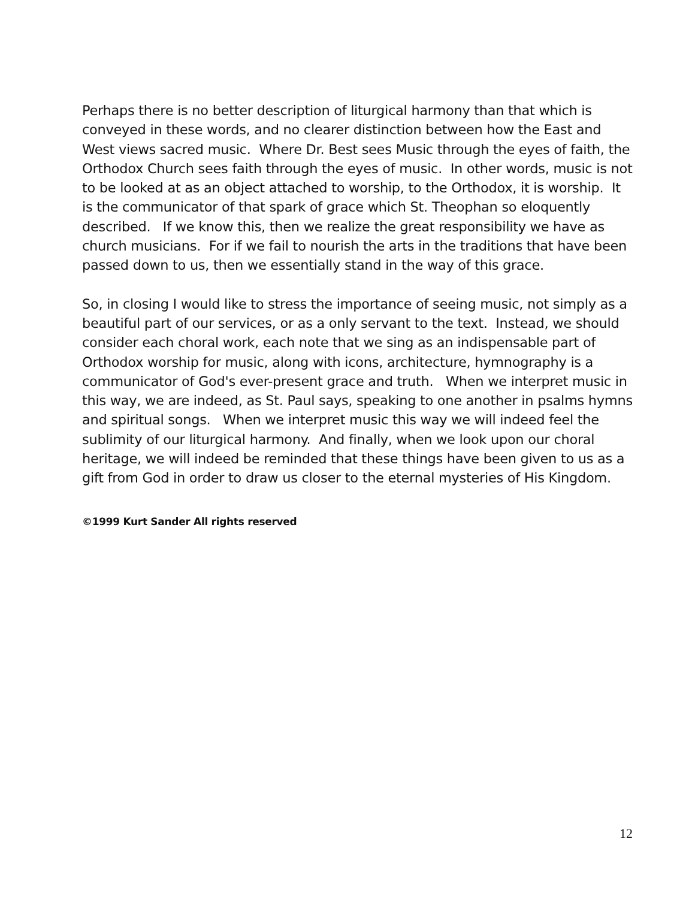Perhaps there is no better description of liturgical harmony than that which is conveyed in these words, and no clearer distinction between how the East and West views sacred music. Where Dr. Best sees Music through the eyes of faith, the Orthodox Church sees faith through the eyes of music. In other words, music is not to be looked at as an object attached to worship, to the Orthodox, it is worship. It is the communicator of that spark of grace which St. Theophan so eloquently described. If we know this, then we realize the great responsibility we have as church musicians. For if we fail to nourish the arts in the traditions that have been passed down to us, then we essentially stand in the way of this grace.
So, in closing I would like to stress the importance of seeing music, not simply as a beautiful part of our services, or as a only servant to the text. Instead, we should consider each choral work, each note that we sing as an indispensable part of Orthodox worship for music, along with icons, architecture, hymnography is a communicator of God's ever-present grace and truth. When we interpret music in this way, we are indeed, as St. Paul says, speaking to one another in psalms hymns and spiritual songs. When we interpret music this way we will indeed feel the sublimity of our liturgical harmony. And finally, when we look upon our choral heritage, we will indeed be reminded that these things have been given to us as a gift from God in order to draw us closer to the eternal mysteries of His Kingdom.
©1999 Kurt Sander All rights reserved
12